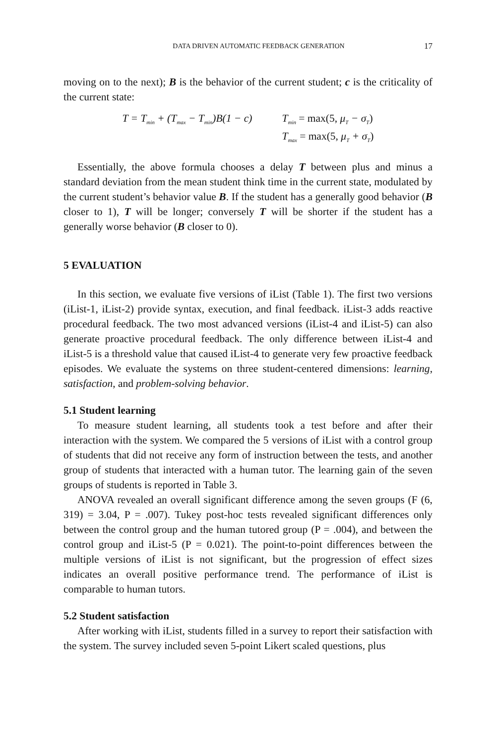DATA DRIVEN AUTOMATIC FEEDBACK GENERATION 17
moving on to the next); B is the behavior of the current student; c is the criticality of the current state:
T = T<sub>min</sub> + (T<sub>max</sub> − T<sub>min</sub>)B(1 − c)
T<sub>min</sub> = max(5, μ<sub>T</sub> − σ<sub>T</sub>)
T<sub>max</sub> = max(5, μ<sub>T</sub> + σ<sub>T</sub>)
Essentially, the above formula chooses a delay T between plus and minus a standard deviation from the mean student think time in the current state, modulated by the current student’s behavior value B. If the student has a generally good behavior (B closer to 1), T will be longer; conversely T will be shorter if the student has a generally worse behavior (B closer to 0).
5 EVALUATION
In this section, we evaluate five versions of iList (Table 1). The first two versions (iList-1, iList-2) provide syntax, execution, and final feedback. iList-3 adds reactive procedural feedback. The two most advanced versions (iList-4 and iList-5) can also generate proactive procedural feedback. The only difference between iList-4 and iList-5 is a threshold value that caused iList-4 to generate very few proactive feedback episodes. We evaluate the systems on three student-centered dimensions: learning, satisfaction, and problem-solving behavior.
5.1 Student learning
To measure student learning, all students took a test before and after their interaction with the system. We compared the 5 versions of iList with a control group of students that did not receive any form of instruction between the tests, and another group of students that interacted with a human tutor. The learning gain of the seven groups of students is reported in Table 3.
ANOVA revealed an overall significant difference among the seven groups (F (6, 319) = 3.04, P = .007). Tukey post-hoc tests revealed significant differences only between the control group and the human tutored group (P = .004), and between the control group and iList-5 (P = 0.021). The point-to-point differences between the multiple versions of iList is not significant, but the progression of effect sizes indicates an overall positive performance trend. The performance of iList is comparable to human tutors.
5.2 Student satisfaction
After working with iList, students filled in a survey to report their satisfaction with the system. The survey included seven 5-point Likert scaled questions, plus